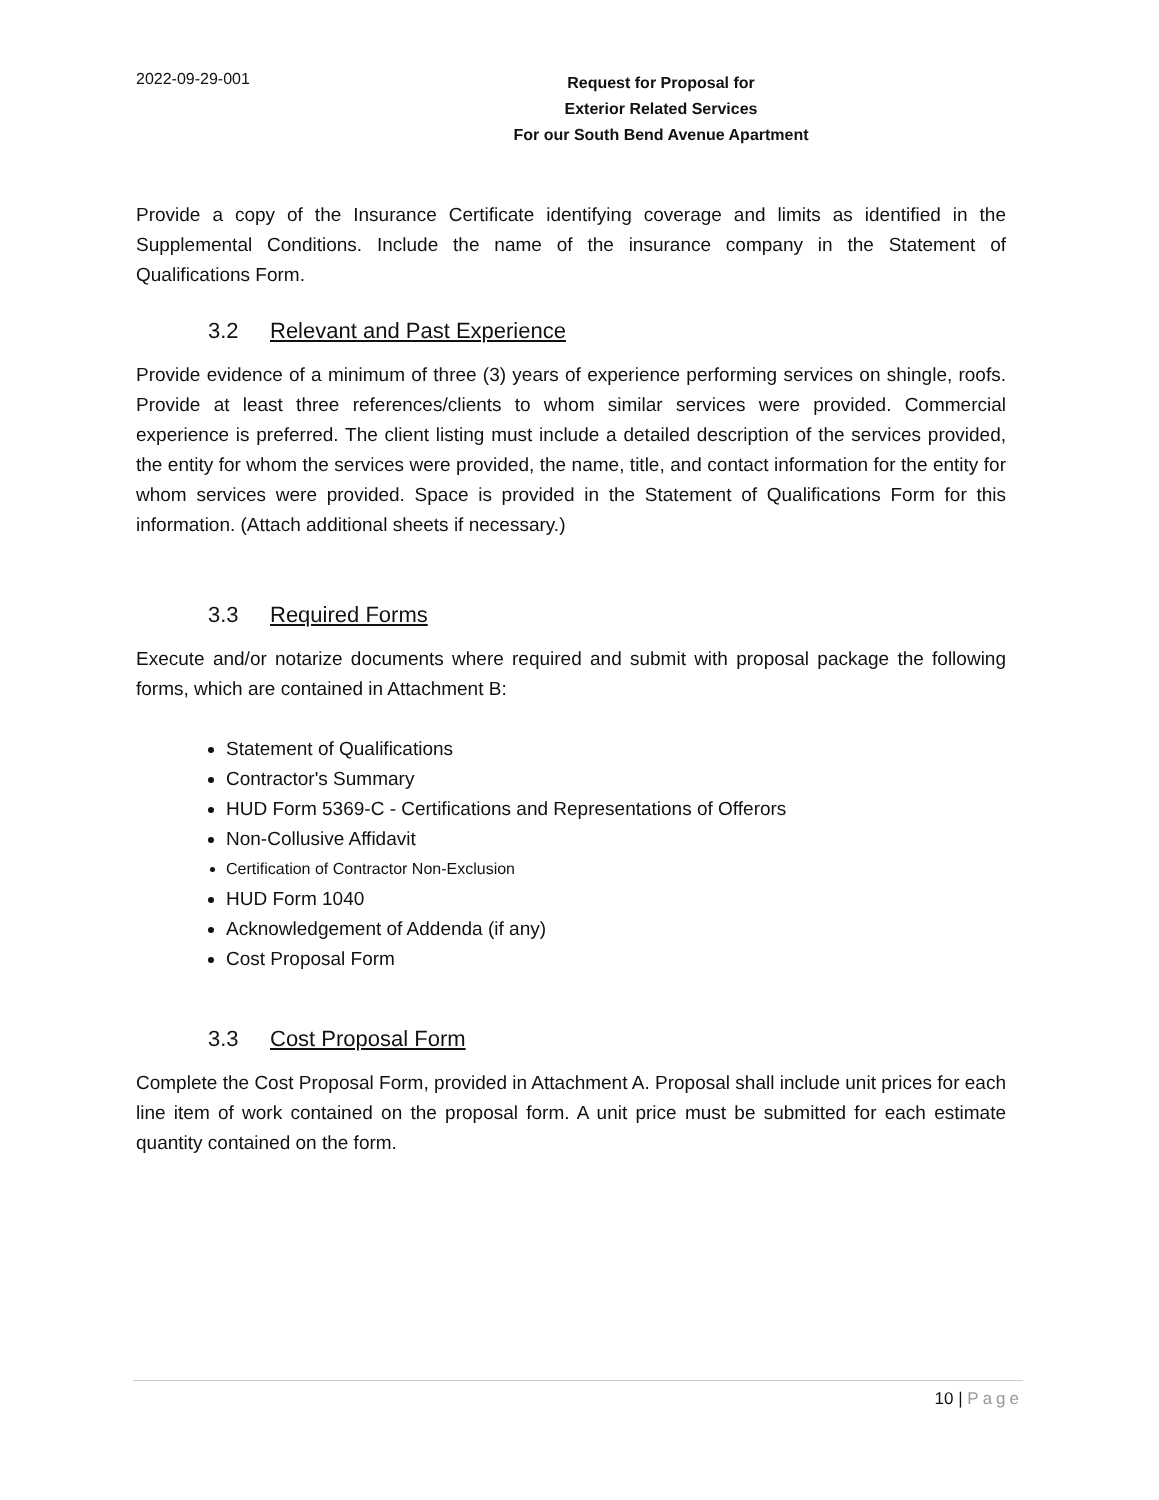2022-09-29-001
Request for Proposal for
Exterior Related Services
For our South Bend Avenue Apartment
Provide a copy of the Insurance Certificate identifying coverage and limits as identified in the Supplemental Conditions. Include the name of the insurance company in the Statement of Qualifications Form.
3.2 Relevant and Past Experience
Provide evidence of a minimum of three (3) years of experience performing services on shingle, roofs. Provide at least three references/clients to whom similar services were provided. Commercial experience is preferred. The client listing must include a detailed description of the services provided, the entity for whom the services were provided, the name, title, and contact information for the entity for whom services were provided. Space is provided in the Statement of Qualifications Form for this information. (Attach additional sheets if necessary.)
3.3 Required Forms
Execute and/or notarize documents where required and submit with proposal package the following forms, which are contained in Attachment B:
Statement of Qualifications
Contractor's Summary
HUD Form 5369-C - Certifications and Representations of Offerors
Non-Collusive Affidavit
Certification of Contractor Non-Exclusion
HUD Form 1040
Acknowledgement of Addenda (if any)
Cost Proposal Form
3.3 Cost Proposal Form
Complete the Cost Proposal Form, provided in Attachment A. Proposal shall include unit prices for each line item of work contained on the proposal form. A unit price must be submitted for each estimate quantity contained on the form.
10 | Page